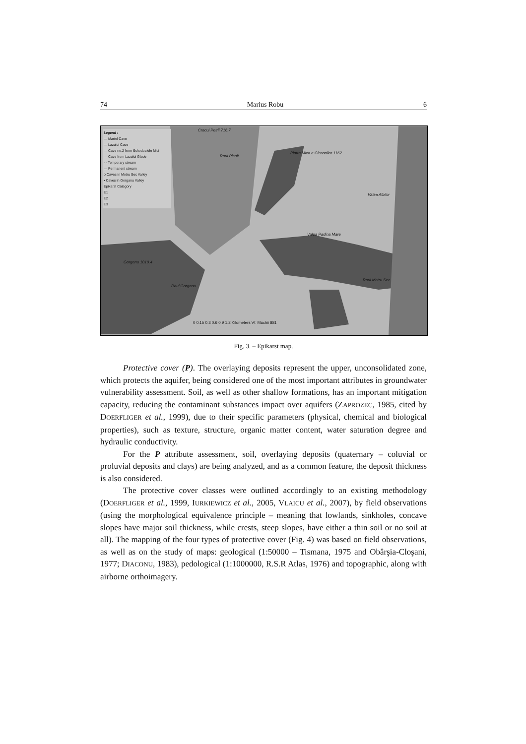74 Marius Robu 6
Legend :
— Martel Cave
— Lazului Cave
— Cave no.2 from Schodoalele Mici
— Cave from Lazului Glade
- - Temporary stream
— Permanent stream
o Caves in Motru Sec Valley
• Caves in Gorganu Valley
Epikarst Category
E1
E2
E3
Cracul Petrii 716.7
Raul Pisnit
Piatra Mica a Closanilor 1162
Valea Albilor
Valea Padina Mare
Gorganu 1010.4
Raul Gorganu
Raul Motru Sec
0 0.15 0.3 0.6 0.9 1.2 Kilometers Vf. Muchii 881
Fig. 3. – Epikarst map.
Protective cover (P). The overlaying deposits represent the upper, unconsolidated zone, which protects the aquifer, being considered one of the most important attributes in groundwater vulnerability assessment. Soil, as well as other shallow formations, has an important mitigation capacity, reducing the contaminant substances impact over aquifers (ZAPROZEC, 1985, cited by DOERFLIGER et al., 1999), due to their specific parameters (physical, chemical and biological properties), such as texture, structure, organic matter content, water saturation degree and hydraulic conductivity.
For the P attribute assessment, soil, overlaying deposits (quaternary – coluvial or proluvial deposits and clays) are being analyzed, and as a common feature, the deposit thickness is also considered.
The protective cover classes were outlined accordingly to an existing methodology (DOERFLIGER et al., 1999, IURKIEWICZ et al., 2005, VLAICU et al., 2007), by field observations (using the morphological equivalence principle – meaning that lowlands, sinkholes, concave slopes have major soil thickness, while crests, steep slopes, have either a thin soil or no soil at all). The mapping of the four types of protective cover (Fig. 4) was based on field observations, as well as on the study of maps: geological (1:50000 – Tismana, 1975 and Obârşia-Cloşani, 1977; DIACONU, 1983), pedological (1:1000000, R.S.R Atlas, 1976) and topographic, along with airborne orthoimagery.